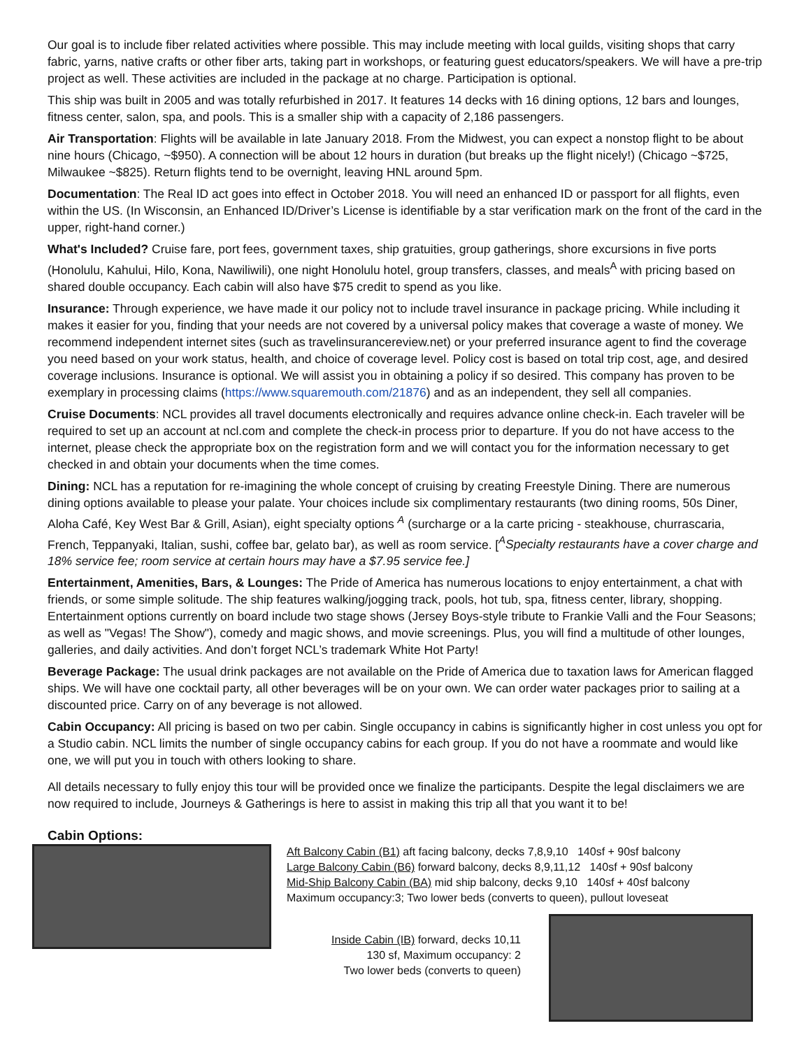Our goal is to include fiber related activities where possible. This may include meeting with local guilds, visiting shops that carry fabric, yarns, native crafts or other fiber arts, taking part in workshops, or featuring guest educators/speakers. We will have a pre-trip project as well. These activities are included in the package at no charge. Participation is optional.
This ship was built in 2005 and was totally refurbished in 2017. It features 14 decks with 16 dining options, 12 bars and lounges, fitness center, salon, spa, and pools. This is a smaller ship with a capacity of 2,186 passengers.
Air Transportation: Flights will be available in late January 2018. From the Midwest, you can expect a nonstop flight to be about nine hours (Chicago, ~$950). A connection will be about 12 hours in duration (but breaks up the flight nicely!) (Chicago ~$725, Milwaukee ~$825). Return flights tend to be overnight, leaving HNL around 5pm.
Documentation: The Real ID act goes into effect in October 2018. You will need an enhanced ID or passport for all flights, even within the US. (In Wisconsin, an Enhanced ID/Driver’s License is identifiable by a star verification mark on the front of the card in the upper, right-hand corner.)
What's Included? Cruise fare, port fees, government taxes, ship gratuities, group gatherings, shore excursions in five ports (Honolulu, Kahului, Hilo, Kona, Nawiliwili), one night Honolulu hotel, group transfers, classes, and meals<sup>A</sup> with pricing based on shared double occupancy. Each cabin will also have $75 credit to spend as you like.
Insurance: Through experience, we have made it our policy not to include travel insurance in package pricing. While including it makes it easier for you, finding that your needs are not covered by a universal policy makes that coverage a waste of money. We recommend independent internet sites (such as travelinsurancereview.net) or your preferred insurance agent to find the coverage you need based on your work status, health, and choice of coverage level. Policy cost is based on total trip cost, age, and desired coverage inclusions. Insurance is optional. We will assist you in obtaining a policy if so desired. This company has proven to be exemplary in processing claims (https://www.squaremouth.com/21876) and as an independent, they sell all companies.
Cruise Documents: NCL provides all travel documents electronically and requires advance online check-in. Each traveler will be required to set up an account at ncl.com and complete the check-in process prior to departure. If you do not have access to the internet, please check the appropriate box on the registration form and we will contact you for the information necessary to get checked in and obtain your documents when the time comes.
Dining: NCL has a reputation for re-imagining the whole concept of cruising by creating Freestyle Dining. There are numerous dining options available to please your palate. Your choices include six complimentary restaurants (two dining rooms, 50s Diner, Aloha Café, Key West Bar & Grill, Asian), eight specialty options <sup>A</sup> (surcharge or a la carte pricing - steakhouse, churrascaria, French, Teppanyaki, Italian, sushi, coffee bar, gelato bar), as well as room service. [<sup>A</sup>Specialty restaurants have a cover charge and 18% service fee; room service at certain hours may have a $7.95 service fee.]
Entertainment, Amenities, Bars, & Lounges: The Pride of America has numerous locations to enjoy entertainment, a chat with friends, or some simple solitude. The ship features walking/jogging track, pools, hot tub, spa, fitness center, library, shopping. Entertainment options currently on board include two stage shows (Jersey Boys-style tribute to Frankie Valli and the Four Seasons; as well as "Vegas! The Show"), comedy and magic shows, and movie screenings. Plus, you will find a multitude of other lounges, galleries, and daily activities. And don’t forget NCL’s trademark White Hot Party!
Beverage Package: The usual drink packages are not available on the Pride of America due to taxation laws for American flagged ships. We will have one cocktail party, all other beverages will be on your own. We can order water packages prior to sailing at a discounted price. Carry on of any beverage is not allowed.
Cabin Occupancy: All pricing is based on two per cabin. Single occupancy in cabins is significantly higher in cost unless you opt for a Studio cabin. NCL limits the number of single occupancy cabins for each group. If you do not have a roommate and would like one, we will put you in touch with others looking to share.
All details necessary to fully enjoy this tour will be provided once we finalize the participants. Despite the legal disclaimers we are now required to include, Journeys & Gatherings is here to assist in making this trip all that you want it to be!
Cabin Options:
Aft Balcony Cabin (B1) aft facing balcony, decks 7,8,9,10 140sf + 90sf balcony
Large Balcony Cabin (B6) forward balcony, decks 8,9,11,12 140sf + 90sf balcony
Mid-Ship Balcony Cabin (BA) mid ship balcony, decks 9,10 140sf + 40sf balcony
Maximum occupancy:3; Two lower beds (converts to queen), pullout loveseat
Inside Cabin (IB) forward, decks 10,11
130 sf, Maximum occupancy: 2
Two lower beds (converts to queen)